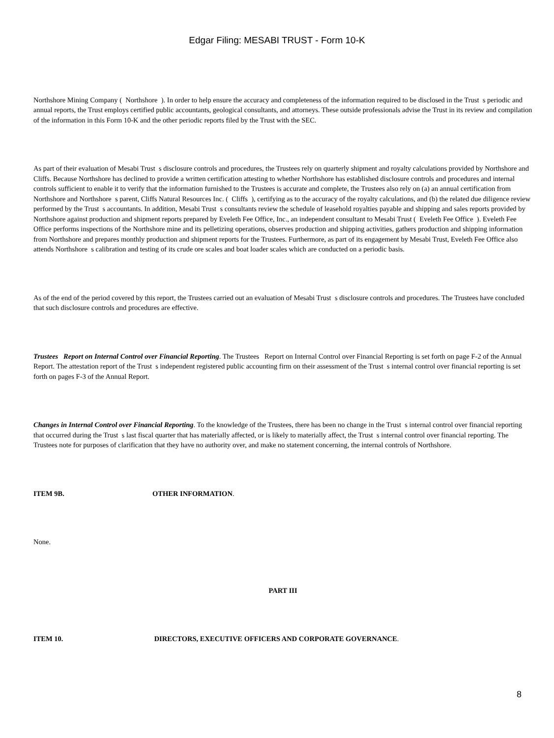Edgar Filing: MESABI TRUST - Form 10-K
Northshore Mining Company ( Northshore ). In order to help ensure the accuracy and completeness of the information required to be disclosed in the Trust s periodic and annual reports, the Trust employs certified public accountants, geological consultants, and attorneys. These outside professionals advise the Trust in its review and compilation of the information in this Form 10-K and the other periodic reports filed by the Trust with the SEC.
As part of their evaluation of Mesabi Trust s disclosure controls and procedures, the Trustees rely on quarterly shipment and royalty calculations provided by Northshore and Cliffs. Because Northshore has declined to provide a written certification attesting to whether Northshore has established disclosure controls and procedures and internal controls sufficient to enable it to verify that the information furnished to the Trustees is accurate and complete, the Trustees also rely on (a) an annual certification from Northshore and Northshore s parent, Cliffs Natural Resources Inc. ( Cliffs ), certifying as to the accuracy of the royalty calculations, and (b) the related due diligence review performed by the Trust s accountants. In addition, Mesabi Trust s consultants review the schedule of leasehold royalties payable and shipping and sales reports provided by Northshore against production and shipment reports prepared by Eveleth Fee Office, Inc., an independent consultant to Mesabi Trust ( Eveleth Fee Office ). Eveleth Fee Office performs inspections of the Northshore mine and its pelletizing operations, observes production and shipping activities, gathers production and shipping information from Northshore and prepares monthly production and shipment reports for the Trustees. Furthermore, as part of its engagement by Mesabi Trust, Eveleth Fee Office also attends Northshore s calibration and testing of its crude ore scales and boat loader scales which are conducted on a periodic basis.
As of the end of the period covered by this report, the Trustees carried out an evaluation of Mesabi Trust s disclosure controls and procedures. The Trustees have concluded that such disclosure controls and procedures are effective.
Trustees Report on Internal Control over Financial Reporting. The Trustees Report on Internal Control over Financial Reporting is set forth on page F-2 of the Annual Report. The attestation report of the Trust s independent registered public accounting firm on their assessment of the Trust s internal control over financial reporting is set forth on pages F-3 of the Annual Report.
Changes in Internal Control over Financial Reporting. To the knowledge of the Trustees, there has been no change in the Trust s internal control over financial reporting that occurred during the Trust s last fiscal quarter that has materially affected, or is likely to materially affect, the Trust s internal control over financial reporting. The Trustees note for purposes of clarification that they have no authority over, and make no statement concerning, the internal controls of Northshore.
ITEM 9B. OTHER INFORMATION.
None.
PART III
ITEM 10. DIRECTORS, EXECUTIVE OFFICERS AND CORPORATE GOVERNANCE.
8